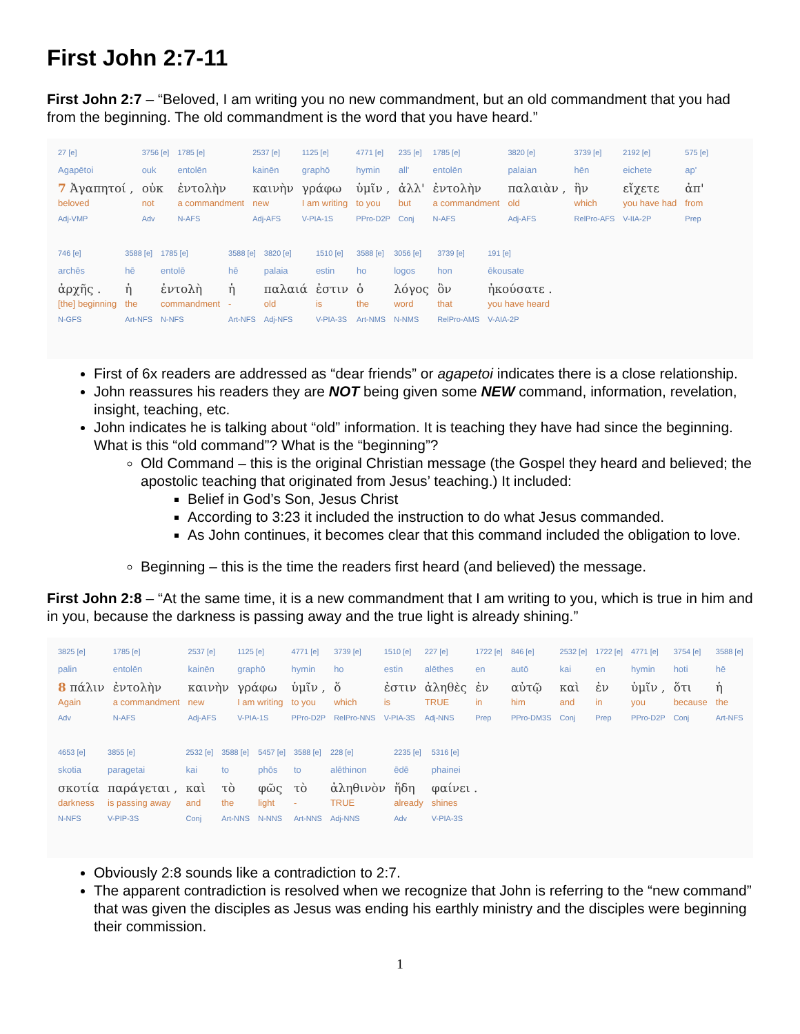First John 2:7-11
First John 2:7 – “Beloved, I am writing you no new commandment, but an old commandment that you had from the beginning. The old commandment is the word that you have heard.”
| 27 [e] Agapētoi 7 Ἀγαπητοί , beloved Adj-VMP | 3756 [e] ouk οὐκ not Adv | 1785 [e] entolēn ἐντολὴν a commandment N-AFS | 2537 [e] kainēn καινὴν new Adj-AFS | 1125 [e] graphō γράφω I am writing V-PIA-1S | 4771 [e] hymin ὑμῖν , to you PPro-D2P | 235 [e] all' ἀλλ' but Conj | 1785 [e] entolēn ἐντολὴν a commandment N-AFS | 3820 [e] palaian παλαιὰν , old Adj-AFS | 3739 [e] hēn ἣν which RelPro-AFS | 2192 [e] eichete εἴχετε you have had V-IIA-2P | 575 [e] ap' ἀπ' from Prep |
| 746 [e] archēs ἀρχῆς . [the] beginning N-GFS | 3588 [e] hē ἡ the Art-NFS | 1785 [e] entolē ἐντολὴ commandment N-NFS | 3588 [e] hē ἡ - Art-NFS | 3820 [e] palaia παλαιά old Adj-NFS | 1510 [e] estin ἐστιν is V-PIA-3S | 3588 [e] ho ὁ the Art-NMS | 3056 [e] logos λόγος word N-NMS | 3739 [e] hon ὃν that RelPro-AMS | 191 [e] ēkousate ἠκούσατε . you have heard V-AIA-2P |
First of 6x readers are addressed as “dear friends” or agapetoi indicates there is a close relationship.
John reassures his readers they are NOT being given some NEW command, information, revelation, insight, teaching, etc.
John indicates he is talking about “old” information. It is teaching they have had since the beginning. What is this “old command”? What is the “beginning”?
Old Command – this is the original Christian message (the Gospel they heard and believed; the apostolic teaching that originated from Jesus’ teaching.) It included:
Belief in God’s Son, Jesus Christ
According to 3:23 it included the instruction to do what Jesus commanded.
As John continues, it becomes clear that this command included the obligation to love.
Beginning – this is the time the readers first heard (and believed) the message.
First John 2:8 – “At the same time, it is a new commandment that I am writing to you, which is true in him and in you, because the darkness is passing away and the true light is already shining.”
| 3825 [e] palin 8 πάλιν Again Adv | 1785 [e] entolēn ἐντολὴν a commandment N-AFS | 2537 [e] kainēn καινὴν new Adj-AFS | 1125 [e] graphō γράφω I am writing V-PIA-1S | 4771 [e] hymin ὑμῖν , to you PPro-D2P | 3739 [e] ho ὅ which RelPro-NNS | 1510 [e] estin ἐστιν is V-PIA-3S | 227 [e] alēthes ἀληθὲς TRUE Adj-NNS | 1722 [e] en ἐν in Prep | 846 [e] autō αὐτῷ him PPro-DM3S | 2532 [e] kai καὶ and Conj | 1722 [e] en ἐν in Prep | 4771 [e] hymin ὑμῖν , you PPro-D2P | 3754 [e] hoti ὅτι because Conj | 3588 [e] hē ἡ the Art-NFS |
| 4653 [e] skotia σκοτία darkness N-NFS | 3855 [e] paragetai παράγεται , is passing away V-PIP-3S | 2532 [e] kai καὶ and Conj | 3588 [e] to τὸ the Art-NNS | 5457 [e] phōs φῶς light N-NNS | 3588 [e] to τὸ - Art-NNS | 228 [e] alēthinon ἀληθινὸν TRUE Adj-NNS | 2235 [e] ēdē ἤδη already Adv | 5316 [e] phainei φαίνει . shines V-PIA-3S |
Obviously 2:8 sounds like a contradiction to 2:7.
The apparent contradiction is resolved when we recognize that John is referring to the “new command” that was given the disciples as Jesus was ending his earthly ministry and the disciples were beginning their commission.
1